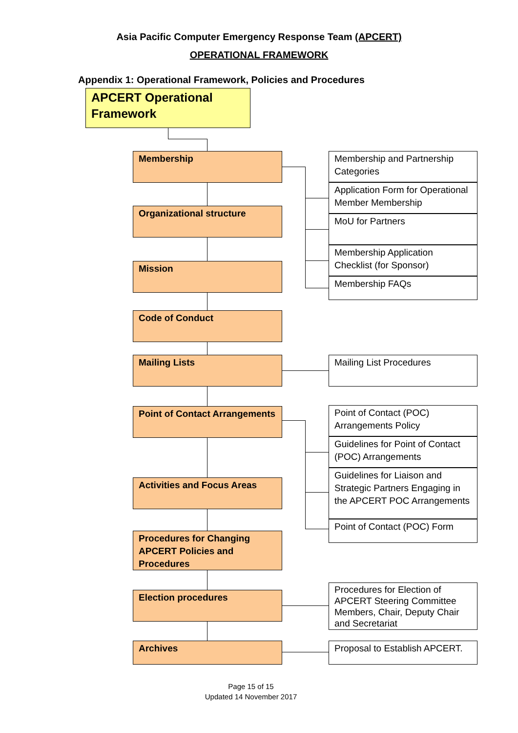Asia Pacific Computer Emergency Response Team (APCERT)
OPERATIONAL FRAMEWORK
Appendix 1: Operational Framework, Policies and Procedures
APCERT Operational Framework
Membership
Membership and Partnership Categories
Application Form for Operational Member Membership
MoU for Partners
Organizational structure
Membership Application Checklist (for Sponsor)
Mission
Membership FAQs
Code of Conduct
Mailing Lists Mailing List Procedures
Point of Contact Arrangements
Point of Contact (POC) Arrangements Policy
Guidelines for Point of Contact (POC) Arrangements
Guidelines for Liaison and Strategic Partners Engaging in the APCERT POC Arrangements
Activities and Focus Areas
Point of Contact (POC) Form
Procedures for Changing APCERT Policies and Procedures
Election procedures
Procedures for Election of APCERT Steering Committee Members, Chair, Deputy Chair and Secretariat
Archives
Proposal to Establish APCERT.
Page 15 of 15
Updated 14 November 2017